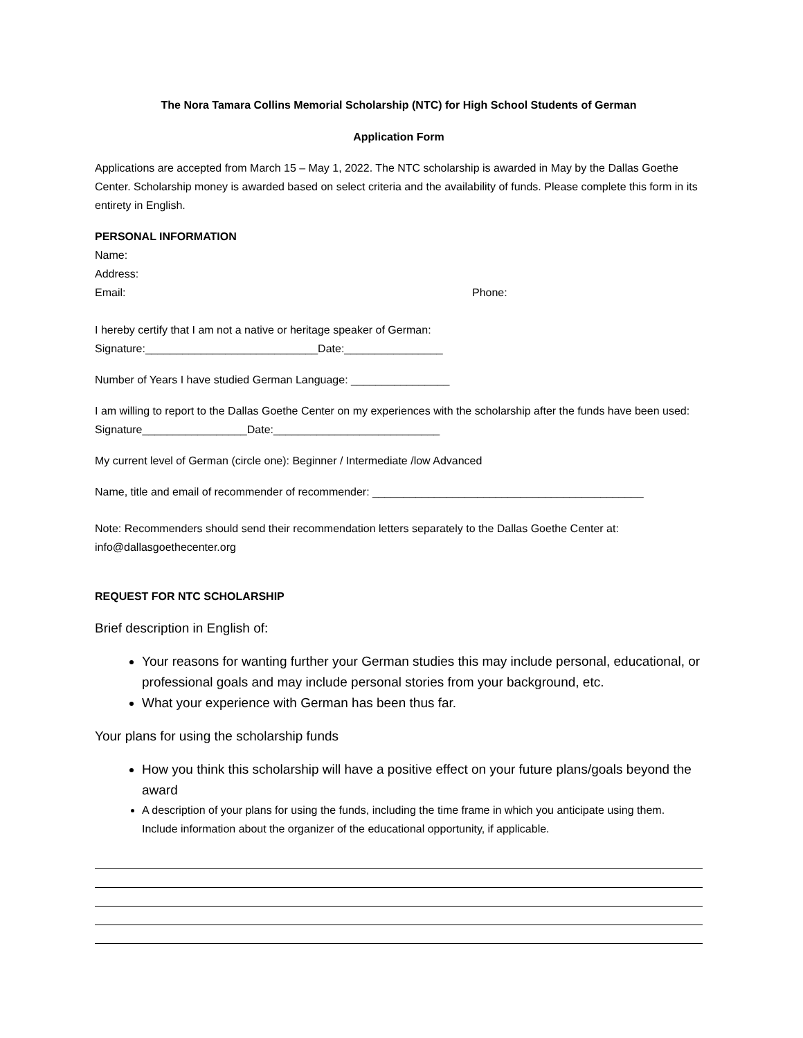The Nora Tamara Collins Memorial Scholarship (NTC) for High School Students of German
Application Form
Applications are accepted from March 15 – May 1, 2022. The NTC scholarship is awarded in May by the Dallas Goethe Center. Scholarship money is awarded based on select criteria and the availability of funds. Please complete this form in its entirety in English.
PERSONAL INFORMATION
Name:
Address:
Email: Phone:
I hereby certify that I am not a native or heritage speaker of German:
Signature:____________________________Date:________________
Number of Years I have studied German Language: ________________
I am willing to report to the Dallas Goethe Center on my experiences with the scholarship after the funds have been used: Signature_________________Date:___________________________
My current level of German (circle one): Beginner / Intermediate /low Advanced
Name, title and email of recommender of recommender: ____________________________________________
Note: Recommenders should send their recommendation letters separately to the Dallas Goethe Center at: info@dallasgoethecenter.org
REQUEST FOR NTC SCHOLARSHIP
Brief description in English of:
Your reasons for wanting further your German studies this may include personal, educational, or professional goals and may include personal stories from your background, etc.
What your experience with German has been thus far.
Your plans for using the scholarship funds
How you think this scholarship will have a positive effect on your future plans/goals beyond the award
A description of your plans for using the funds, including the time frame in which you anticipate using them. Include information about the organizer of the educational opportunity, if applicable.